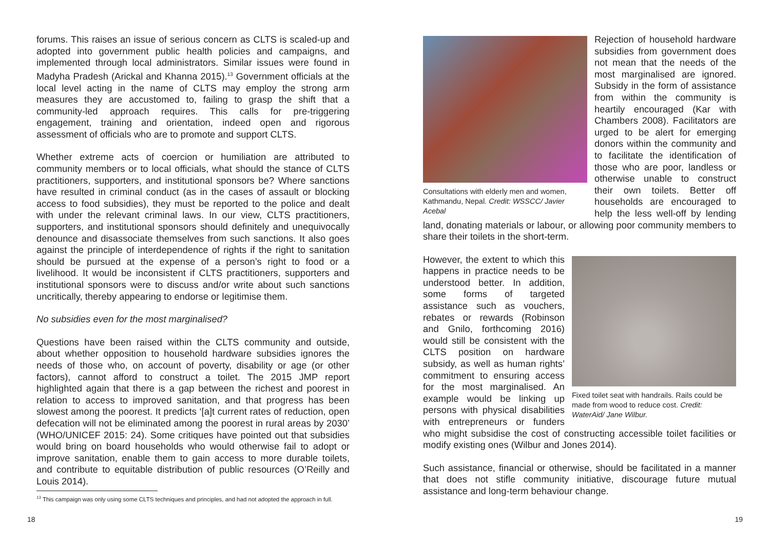forums. This raises an issue of serious concern as CLTS is scaled-up and adopted into government public health policies and campaigns, and implemented through local administrators. Similar issues were found in Madyha Pradesh (Arickal and Khanna 2015).<sup>13</sup> Government officials at the local level acting in the name of CLTS may employ the strong arm measures they are accustomed to, failing to grasp the shift that a community-led approach requires. This calls for pre-triggering engagement, training and orientation, indeed open and rigorous assessment of officials who are to promote and support CLTS.
Whether extreme acts of coercion or humiliation are attributed to community members or to local officials, what should the stance of CLTS practitioners, supporters, and institutional sponsors be? Where sanctions have resulted in criminal conduct (as in the cases of assault or blocking access to food subsidies), they must be reported to the police and dealt with under the relevant criminal laws. In our view, CLTS practitioners, supporters, and institutional sponsors should definitely and unequivocally denounce and disassociate themselves from such sanctions. It also goes against the principle of interdependence of rights if the right to sanitation should be pursued at the expense of a person’s right to food or a livelihood. It would be inconsistent if CLTS practitioners, supporters and institutional sponsors were to discuss and/or write about such sanctions uncritically, thereby appearing to endorse or legitimise them.
No subsidies even for the most marginalised?
Questions have been raised within the CLTS community and outside, about whether opposition to household hardware subsidies ignores the needs of those who, on account of poverty, disability or age (or other factors), cannot afford to construct a toilet. The 2015 JMP report highlighted again that there is a gap between the richest and poorest in relation to access to improved sanitation, and that progress has been slowest among the poorest. It predicts ‘[a]t current rates of reduction, open defecation will not be eliminated among the poorest in rural areas by 2030’ (WHO/UNICEF 2015: 24). Some critiques have pointed out that subsidies would bring on board households who would otherwise fail to adopt or improve sanitation, enable them to gain access to more durable toilets, and contribute to equitable distribution of public resources (O’Reilly and Louis 2014).
<sup>13</sup> This campaign was only using some CLTS techniques and principles, and had not adopted the approach in full.
18
Consultations with elderly men and women, Kathmandu, Nepal. Credit: WSSCC/ Javier Acebal
Rejection of household hardware subsidies from government does not mean that the needs of the most marginalised are ignored. Subsidy in the form of assistance from within the community is heartily encouraged (Kar with Chambers 2008). Facilitators are urged to be alert for emerging donors within the community and to facilitate the identification of those who are poor, landless or otherwise unable to construct their own toilets. Better off households are encouraged to help the less well-off by lending land, donating materials or labour, or allowing poor community members to share their toilets in the short-term.
Fixed toilet seat with handrails. Rails could be made from wood to reduce cost. Credit: WaterAid/ Jane Wilbur.
However, the extent to which this happens in practice needs to be understood better. In addition, some forms of targeted assistance such as vouchers, rebates or rewards (Robinson and Gnilo, forthcoming 2016) would still be consistent with the CLTS position on hardware subsidy, as well as human rights’ commitment to ensuring access for the most marginalised. An example would be linking up persons with physical disabilities with entrepreneurs or funders who might subsidise the cost of constructing accessible toilet facilities or modify existing ones (Wilbur and Jones 2014).
Such assistance, financial or otherwise, should be facilitated in a manner that does not stifle community initiative, discourage future mutual assistance and long-term behaviour change.
19